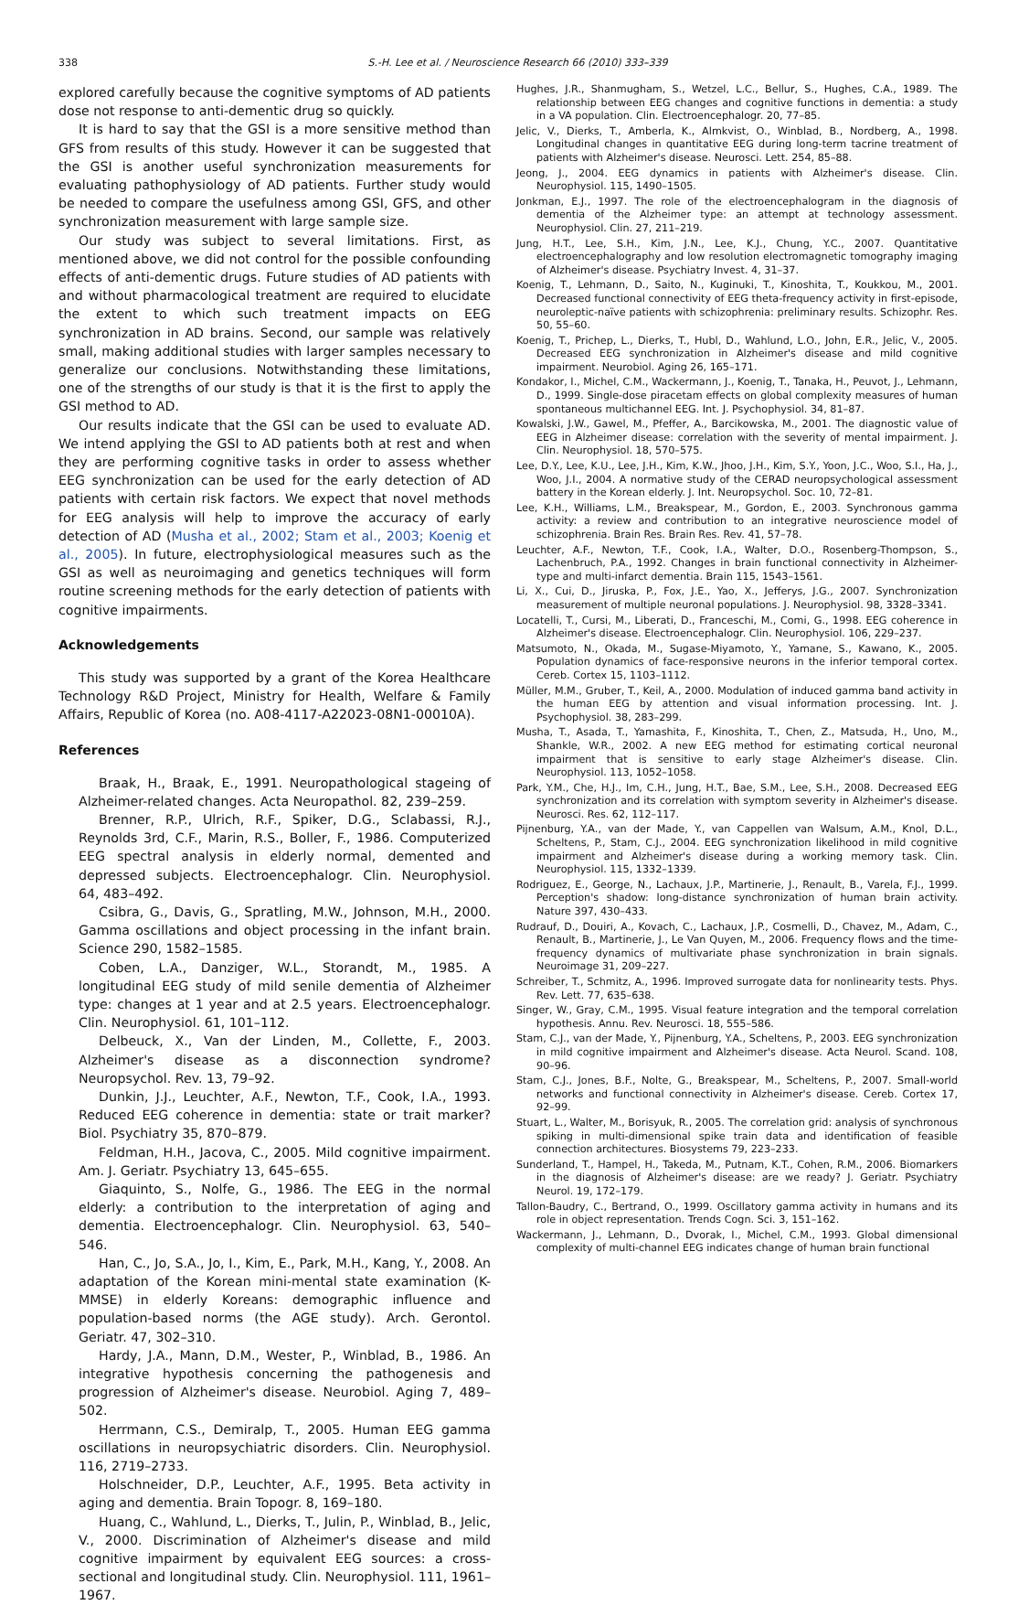338 S.-H. Lee et al. / Neuroscience Research 66 (2010) 333–339
explored carefully because the cognitive symptoms of AD patients dose not response to anti-dementic drug so quickly.
It is hard to say that the GSI is a more sensitive method than GFS from results of this study. However it can be suggested that the GSI is another useful synchronization measurements for evaluating pathophysiology of AD patients. Further study would be needed to compare the usefulness among GSI, GFS, and other synchronization measurement with large sample size.
Our study was subject to several limitations. First, as mentioned above, we did not control for the possible confounding effects of anti-dementic drugs. Future studies of AD patients with and without pharmacological treatment are required to elucidate the extent to which such treatment impacts on EEG synchronization in AD brains. Second, our sample was relatively small, making additional studies with larger samples necessary to generalize our conclusions. Notwithstanding these limitations, one of the strengths of our study is that it is the first to apply the GSI method to AD.
Our results indicate that the GSI can be used to evaluate AD. We intend applying the GSI to AD patients both at rest and when they are performing cognitive tasks in order to assess whether EEG synchronization can be used for the early detection of AD patients with certain risk factors. We expect that novel methods for EEG analysis will help to improve the accuracy of early detection of AD (Musha et al., 2002; Stam et al., 2003; Koenig et al., 2005). In future, electrophysiological measures such as the GSI as well as neuroimaging and genetics techniques will form routine screening methods for the early detection of patients with cognitive impairments.
Acknowledgements
This study was supported by a grant of the Korea Healthcare Technology R&D Project, Ministry for Health, Welfare & Family Affairs, Republic of Korea (no. A08-4117-A22023-08N1-00010A).
References
Braak, H., Braak, E., 1991. Neuropathological stageing of Alzheimer-related changes. Acta Neuropathol. 82, 239–259.
Brenner, R.P., Ulrich, R.F., Spiker, D.G., Sclabassi, R.J., Reynolds 3rd, C.F., Marin, R.S., Boller, F., 1986. Computerized EEG spectral analysis in elderly normal, demented and depressed subjects. Electroencephalogr. Clin. Neurophysiol. 64, 483–492.
Csibra, G., Davis, G., Spratling, M.W., Johnson, M.H., 2000. Gamma oscillations and object processing in the infant brain. Science 290, 1582–1585.
Coben, L.A., Danziger, W.L., Storandt, M., 1985. A longitudinal EEG study of mild senile dementia of Alzheimer type: changes at 1 year and at 2.5 years. Electroencephalogr. Clin. Neurophysiol. 61, 101–112.
Delbeuck, X., Van der Linden, M., Collette, F., 2003. Alzheimer's disease as a disconnection syndrome? Neuropsychol. Rev. 13, 79–92.
Dunkin, J.J., Leuchter, A.F., Newton, T.F., Cook, I.A., 1993. Reduced EEG coherence in dementia: state or trait marker? Biol. Psychiatry 35, 870–879.
Feldman, H.H., Jacova, C., 2005. Mild cognitive impairment. Am. J. Geriatr. Psychiatry 13, 645–655.
Giaquinto, S., Nolfe, G., 1986. The EEG in the normal elderly: a contribution to the interpretation of aging and dementia. Electroencephalogr. Clin. Neurophysiol. 63, 540–546.
Han, C., Jo, S.A., Jo, I., Kim, E., Park, M.H., Kang, Y., 2008. An adaptation of the Korean mini-mental state examination (K-MMSE) in elderly Koreans: demographic influence and population-based norms (the AGE study). Arch. Gerontol. Geriatr. 47, 302–310.
Hardy, J.A., Mann, D.M., Wester, P., Winblad, B., 1986. An integrative hypothesis concerning the pathogenesis and progression of Alzheimer's disease. Neurobiol. Aging 7, 489–502.
Herrmann, C.S., Demiralp, T., 2005. Human EEG gamma oscillations in neuropsychiatric disorders. Clin. Neurophysiol. 116, 2719–2733.
Holschneider, D.P., Leuchter, A.F., 1995. Beta activity in aging and dementia. Brain Topogr. 8, 169–180.
Huang, C., Wahlund, L., Dierks, T., Julin, P., Winblad, B., Jelic, V., 2000. Discrimination of Alzheimer's disease and mild cognitive impairment by equivalent EEG sources: a cross-sectional and longitudinal study. Clin. Neurophysiol. 111, 1961–1967.
Hughes, J.R., Shanmugham, S., Wetzel, L.C., Bellur, S., Hughes, C.A., 1989. The relationship between EEG changes and cognitive functions in dementia: a study in a VA population. Clin. Electroencephalogr. 20, 77–85.
Jelic, V., Dierks, T., Amberla, K., Almkvist, O., Winblad, B., Nordberg, A., 1998. Longitudinal changes in quantitative EEG during long-term tacrine treatment of patients with Alzheimer's disease. Neurosci. Lett. 254, 85–88.
Jeong, J., 2004. EEG dynamics in patients with Alzheimer's disease. Clin. Neurophysiol. 115, 1490–1505.
Jonkman, E.J., 1997. The role of the electroencephalogram in the diagnosis of dementia of the Alzheimer type: an attempt at technology assessment. Neurophysiol. Clin. 27, 211–219.
Jung, H.T., Lee, S.H., Kim, J.N., Lee, K.J., Chung, Y.C., 2007. Quantitative electroencephalography and low resolution electromagnetic tomography imaging of Alzheimer's disease. Psychiatry Invest. 4, 31–37.
Koenig, T., Lehmann, D., Saito, N., Kuginuki, T., Kinoshita, T., Koukkou, M., 2001. Decreased functional connectivity of EEG theta-frequency activity in first-episode, neuroleptic-naïve patients with schizophrenia: preliminary results. Schizophr. Res. 50, 55–60.
Koenig, T., Prichep, L., Dierks, T., Hubl, D., Wahlund, L.O., John, E.R., Jelic, V., 2005. Decreased EEG synchronization in Alzheimer's disease and mild cognitive impairment. Neurobiol. Aging 26, 165–171.
Kondakor, I., Michel, C.M., Wackermann, J., Koenig, T., Tanaka, H., Peuvot, J., Lehmann, D., 1999. Single-dose piracetam effects on global complexity measures of human spontaneous multichannel EEG. Int. J. Psychophysiol. 34, 81–87.
Kowalski, J.W., Gawel, M., Pfeffer, A., Barcikowska, M., 2001. The diagnostic value of EEG in Alzheimer disease: correlation with the severity of mental impairment. J. Clin. Neurophysiol. 18, 570–575.
Lee, D.Y., Lee, K.U., Lee, J.H., Kim, K.W., Jhoo, J.H., Kim, S.Y., Yoon, J.C., Woo, S.I., Ha, J., Woo, J.I., 2004. A normative study of the CERAD neuropsychological assessment battery in the Korean elderly. J. Int. Neuropsychol. Soc. 10, 72–81.
Lee, K.H., Williams, L.M., Breakspear, M., Gordon, E., 2003. Synchronous gamma activity: a review and contribution to an integrative neuroscience model of schizophrenia. Brain Res. Brain Res. Rev. 41, 57–78.
Leuchter, A.F., Newton, T.F., Cook, I.A., Walter, D.O., Rosenberg-Thompson, S., Lachenbruch, P.A., 1992. Changes in brain functional connectivity in Alzheimer-type and multi-infarct dementia. Brain 115, 1543–1561.
Li, X., Cui, D., Jiruska, P., Fox, J.E., Yao, X., Jefferys, J.G., 2007. Synchronization measurement of multiple neuronal populations. J. Neurophysiol. 98, 3328–3341.
Locatelli, T., Cursi, M., Liberati, D., Franceschi, M., Comi, G., 1998. EEG coherence in Alzheimer's disease. Electroencephalogr. Clin. Neurophysiol. 106, 229–237.
Matsumoto, N., Okada, M., Sugase-Miyamoto, Y., Yamane, S., Kawano, K., 2005. Population dynamics of face-responsive neurons in the inferior temporal cortex. Cereb. Cortex 15, 1103–1112.
Müller, M.M., Gruber, T., Keil, A., 2000. Modulation of induced gamma band activity in the human EEG by attention and visual information processing. Int. J. Psychophysiol. 38, 283–299.
Musha, T., Asada, T., Yamashita, F., Kinoshita, T., Chen, Z., Matsuda, H., Uno, M., Shankle, W.R., 2002. A new EEG method for estimating cortical neuronal impairment that is sensitive to early stage Alzheimer's disease. Clin. Neurophysiol. 113, 1052–1058.
Park, Y.M., Che, H.J., Im, C.H., Jung, H.T., Bae, S.M., Lee, S.H., 2008. Decreased EEG synchronization and its correlation with symptom severity in Alzheimer's disease. Neurosci. Res. 62, 112–117.
Pijnenburg, Y.A., van der Made, Y., van Cappellen van Walsum, A.M., Knol, D.L., Scheltens, P., Stam, C.J., 2004. EEG synchronization likelihood in mild cognitive impairment and Alzheimer's disease during a working memory task. Clin. Neurophysiol. 115, 1332–1339.
Rodriguez, E., George, N., Lachaux, J.P., Martinerie, J., Renault, B., Varela, F.J., 1999. Perception's shadow: long-distance synchronization of human brain activity. Nature 397, 430–433.
Rudrauf, D., Douiri, A., Kovach, C., Lachaux, J.P., Cosmelli, D., Chavez, M., Adam, C., Renault, B., Martinerie, J., Le Van Quyen, M., 2006. Frequency flows and the time-frequency dynamics of multivariate phase synchronization in brain signals. Neuroimage 31, 209–227.
Schreiber, T., Schmitz, A., 1996. Improved surrogate data for nonlinearity tests. Phys. Rev. Lett. 77, 635–638.
Singer, W., Gray, C.M., 1995. Visual feature integration and the temporal correlation hypothesis. Annu. Rev. Neurosci. 18, 555–586.
Stam, C.J., van der Made, Y., Pijnenburg, Y.A., Scheltens, P., 2003. EEG synchronization in mild cognitive impairment and Alzheimer's disease. Acta Neurol. Scand. 108, 90–96.
Stam, C.J., Jones, B.F., Nolte, G., Breakspear, M., Scheltens, P., 2007. Small-world networks and functional connectivity in Alzheimer's disease. Cereb. Cortex 17, 92–99.
Stuart, L., Walter, M., Borisyuk, R., 2005. The correlation grid: analysis of synchronous spiking in multi-dimensional spike train data and identification of feasible connection architectures. Biosystems 79, 223–233.
Sunderland, T., Hampel, H., Takeda, M., Putnam, K.T., Cohen, R.M., 2006. Biomarkers in the diagnosis of Alzheimer's disease: are we ready? J. Geriatr. Psychiatry Neurol. 19, 172–179.
Tallon-Baudry, C., Bertrand, O., 1999. Oscillatory gamma activity in humans and its role in object representation. Trends Cogn. Sci. 3, 151–162.
Wackermann, J., Lehmann, D., Dvorak, I., Michel, C.M., 1993. Global dimensional complexity of multi-channel EEG indicates change of human brain functional